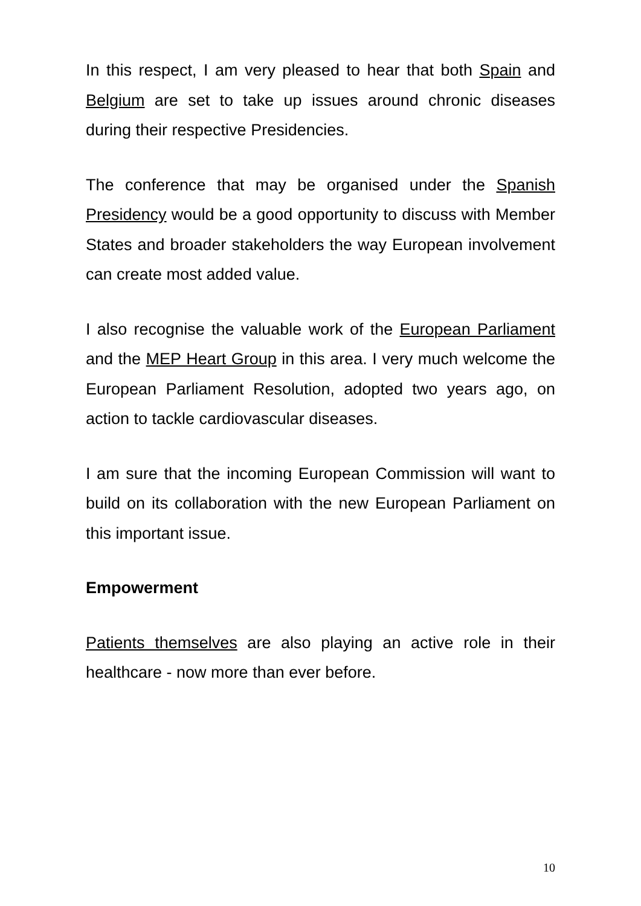In this respect, I am very pleased to hear that both Spain and Belgium are set to take up issues around chronic diseases during their respective Presidencies.
The conference that may be organised under the Spanish Presidency would be a good opportunity to discuss with Member States and broader stakeholders the way European involvement can create most added value.
I also recognise the valuable work of the European Parliament and the MEP Heart Group in this area. I very much welcome the European Parliament Resolution, adopted two years ago, on action to tackle cardiovascular diseases.
I am sure that the incoming European Commission will want to build on its collaboration with the new European Parliament on this important issue.
Empowerment
Patients themselves are also playing an active role in their healthcare - now more than ever before.
10